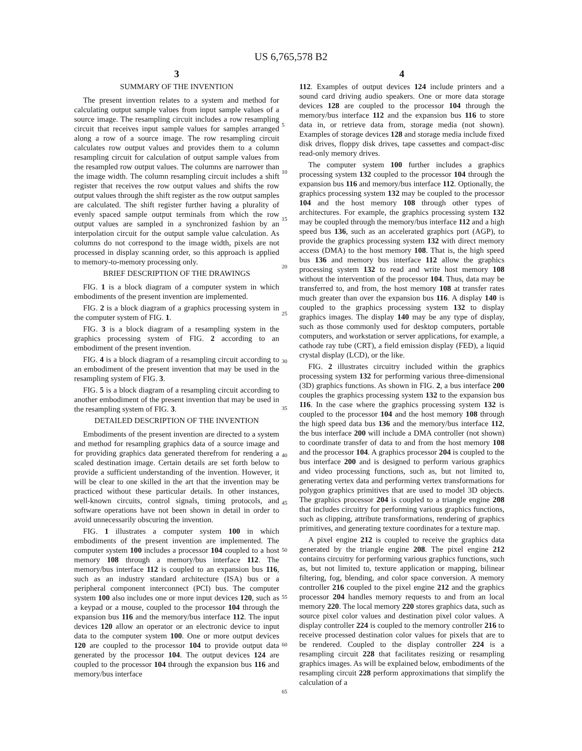US 6,765,578 B2
3
SUMMARY OF THE INVENTION
The present invention relates to a system and method for calculating output sample values from input sample values of a source image. The resampling circuit includes a row resampling circuit that receives input sample values for samples arranged along a row of a source image. The row resampling circuit calculates row output values and provides them to a column resampling circuit for calculation of output sample values from the resampled row output values. The columns are narrower than the image width. The column resampling circuit includes a shift register that receives the row output values and shifts the row output values through the shift register as the row output samples are calculated. The shift register further having a plurality of evenly spaced sample output terminals from which the row output values are sampled in a synchronized fashion by an interpolation circuit for the output sample value calculation. As columns do not correspond to the image width, pixels are not processed in display scanning order, so this approach is applied to memory-to-memory processing only.
BRIEF DESCRIPTION OF THE DRAWINGS
FIG. 1 is a block diagram of a computer system in which embodiments of the present invention are implemented.
FIG. 2 is a block diagram of a graphics processing system in the computer system of FIG. 1.
FIG. 3 is a block diagram of a resampling system in the graphics processing system of FIG. 2 according to an embodiment of the present invention.
FIG. 4 is a block diagram of a resampling circuit according to an embodiment of the present invention that may be used in the resampling system of FIG. 3.
FIG. 5 is a block diagram of a resampling circuit according to another embodiment of the present invention that may be used in the resampling system of FIG. 3.
DETAILED DESCRIPTION OF THE INVENTION
Embodiments of the present invention are directed to a system and method for resampling graphics data of a source image and for providing graphics data generated therefrom for rendering a scaled destination image. Certain details are set forth below to provide a sufficient understanding of the invention. However, it will be clear to one skilled in the art that the invention may be practiced without these particular details. In other instances, well-known circuits, control signals, timing protocols, and software operations have not been shown in detail in order to avoid unnecessarily obscuring the invention.
FIG. 1 illustrates a computer system 100 in which embodiments of the present invention are implemented. The computer system 100 includes a processor 104 coupled to a host memory 108 through a memory/bus interface 112. The memory/bus interface 112 is coupled to an expansion bus 116, such as an industry standard architecture (ISA) bus or a peripheral component interconnect (PCI) bus. The computer system 100 also includes one or more input devices 120, such as a keypad or a mouse, coupled to the processor 104 through the expansion bus 116 and the memory/bus interface 112. The input devices 120 allow an operator or an electronic device to input data to the computer system 100. One or more output devices 120 are coupled to the processor 104 to provide output data generated by the processor 104. The output devices 124 are coupled to the processor 104 through the expansion bus 116 and memory/bus interface
4
112. Examples of output devices 124 include printers and a sound card driving audio speakers. One or more data storage devices 128 are coupled to the processor 104 through the memory/bus interface 112 and the expansion bus 116 to store data in, or retrieve data from, storage media (not shown). Examples of storage devices 128 and storage media include fixed disk drives, floppy disk drives, tape cassettes and compact-disc read-only memory drives.
The computer system 100 further includes a graphics processing system 132 coupled to the processor 104 through the expansion bus 116 and memory/bus interface 112. Optionally, the graphics processing system 132 may be coupled to the processor 104 and the host memory 108 through other types of architectures. For example, the graphics processing system 132 may be coupled through the memory/bus interface 112 and a high speed bus 136, such as an accelerated graphics port (AGP), to provide the graphics processing system 132 with direct memory access (DMA) to the host memory 108. That is, the high speed bus 136 and memory bus interface 112 allow the graphics processing system 132 to read and write host memory 108 without the intervention of the processor 104. Thus, data may be transferred to, and from, the host memory 108 at transfer rates much greater than over the expansion bus 116. A display 140 is coupled to the graphics processing system 132 to display graphics images. The display 140 may be any type of display, such as those commonly used for desktop computers, portable computers, and workstation or server applications, for example, a cathode ray tube (CRT), a field emission display (FED), a liquid crystal display (LCD), or the like.
FIG. 2 illustrates circuitry included within the graphics processing system 132 for performing various three-dimensional (3D) graphics functions. As shown in FIG. 2, a bus interface 200 couples the graphics processing system 132 to the expansion bus 116. In the case where the graphics processing system 132 is coupled to the processor 104 and the host memory 108 through the high speed data bus 136 and the memory/bus interface 112, the bus interface 200 will include a DMA controller (not shown) to coordinate transfer of data to and from the host memory 108 and the processor 104. A graphics processor 204 is coupled to the bus interface 200 and is designed to perform various graphics and video processing functions, such as, but not limited to, generating vertex data and performing vertex transformations for polygon graphics primitives that are used to model 3D objects. The graphics processor 204 is coupled to a triangle engine 208 that includes circuitry for performing various graphics functions, such as clipping, attribute transformations, rendering of graphics primitives, and generating texture coordinates for a texture map.
A pixel engine 212 is coupled to receive the graphics data generated by the triangle engine 208. The pixel engine 212 contains circuitry for performing various graphics functions, such as, but not limited to, texture application or mapping, bilinear filtering, fog, blending, and color space conversion. A memory controller 216 coupled to the pixel engine 212 and the graphics processor 204 handles memory requests to and from an local memory 220. The local memory 220 stores graphics data, such as source pixel color values and destination pixel color values. A display controller 224 is coupled to the memory controller 216 to receive processed destination color values for pixels that are to be rendered. Coupled to the display controller 224 is a resampling circuit 228 that facilitates resizing or resampling graphics images. As will be explained below, embodiments of the resampling circuit 228 perform approximations that simplify the calculation of a
5
10
15
20
25
30
35
40
45
50
55
60
65